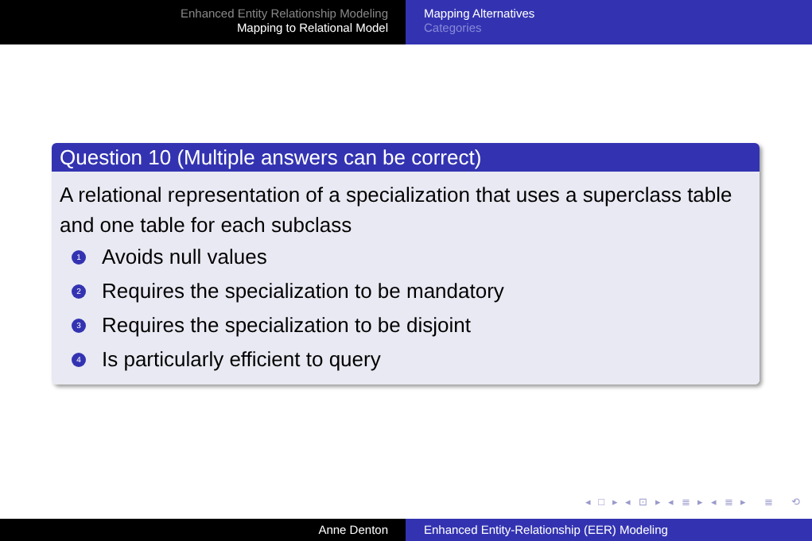Enhanced Entity Relationship Modeling
Mapping to Relational Model
Mapping Alternatives
Categories
Question 10 (Multiple answers can be correct)
A relational representation of a specialization that uses a superclass table and one table for each subclass
1 Avoids null values
2 Requires the specialization to be mandatory
3 Requires the specialization to be disjoint
4 Is particularly efficient to query
◂ □ ▸ ◂ ⊡ ▸ ◂ ≣ ▸ ◂ ≣ ▸ ≣ ⟲
Anne Denton Enhanced Entity-Relationship (EER) Modeling